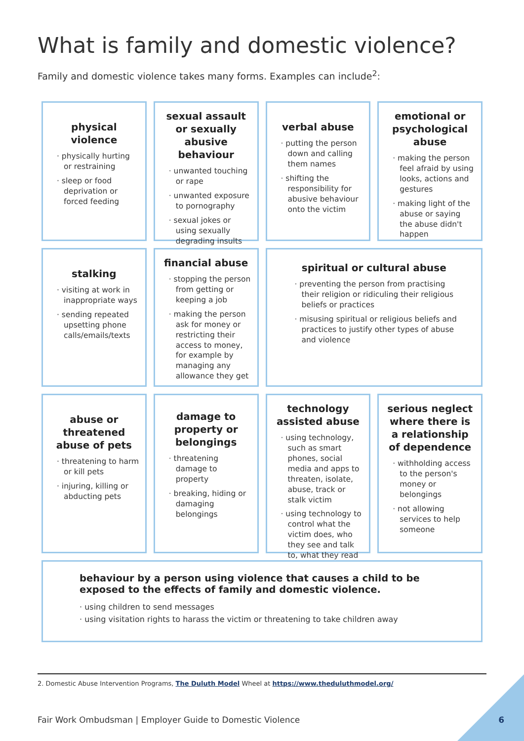What is family and domestic violence?
Family and domestic violence takes many forms. Examples can include<sup>2</sup>:
physical violence
· physically hurting or restraining
· sleep or food deprivation or forced feeding
sexual assault or sexually abusive behaviour
· unwanted touching or rape
· unwanted exposure to pornography
· sexual jokes or using sexually degrading insults
verbal abuse
· putting the person down and calling them names
· shifting the responsibility for abusive behaviour onto the victim
emotional or psychological abuse
· making the person feel afraid by using looks, actions and gestures
· making light of the abuse or saying the abuse didn't happen
stalking
· visiting at work in inappropriate ways
· sending repeated upsetting phone calls/emails/texts
financial abuse
· stopping the person from getting or keeping a job
· making the person ask for money or restricting their access to money, for example by managing any allowance they get
spiritual or cultural abuse
· preventing the person from practising their religion or ridiculing their religious beliefs or practices
· misusing spiritual or religious beliefs and practices to justify other types of abuse and violence
abuse or threatened abuse of pets
· threatening to harm or kill pets
· injuring, killing or abducting pets
damage to property or belongings
· threatening damage to property
· breaking, hiding or damaging belongings
technology assisted abuse
· using technology, such as smart phones, social media and apps to threaten, isolate, abuse, track or stalk victim
· using technology to control what the victim does, who they see and talk to, what they read
serious neglect where there is a relationship of dependence
· withholding access to the person's money or belongings
· not allowing services to help someone
behaviour by a person using violence that causes a child to be exposed to the effects of family and domestic violence.
· using children to send messages
· using visitation rights to harass the victim or threatening to take children away
2. Domestic Abuse Intervention Programs, The Duluth Model Wheel at https://www.theduluthmodel.org/
Fair Work Ombudsman | Employer Guide to Domestic Violence
6